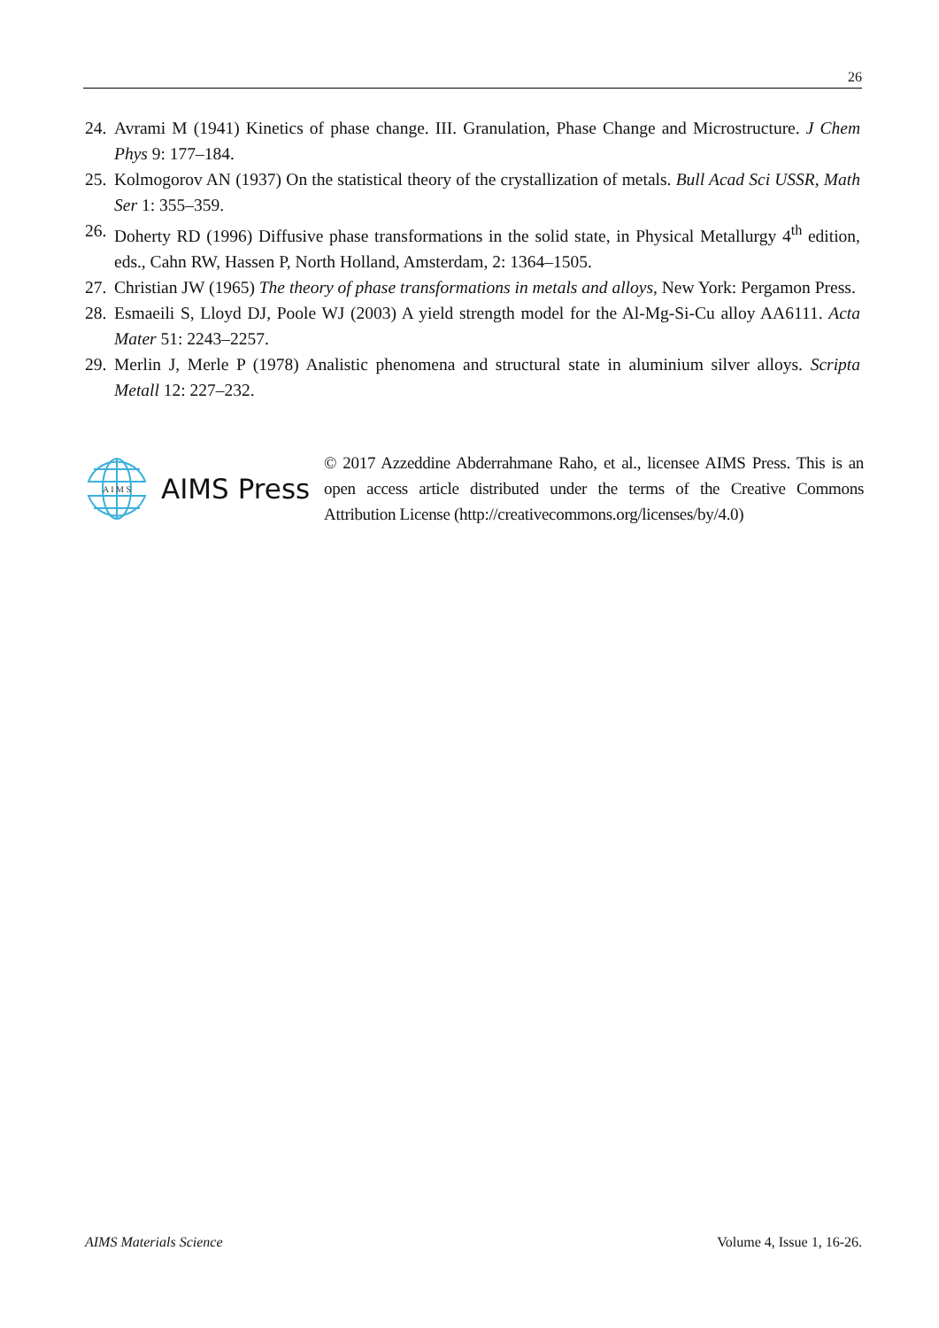26
24. Avrami M (1941) Kinetics of phase change. III. Granulation, Phase Change and Microstructure. J Chem Phys 9: 177–184.
25. Kolmogorov AN (1937) On the statistical theory of the crystallization of metals. Bull Acad Sci USSR, Math Ser 1: 355–359.
26. Doherty RD (1996) Diffusive phase transformations in the solid state, in Physical Metallurgy 4<sup>th</sup> edition, eds., Cahn RW, Hassen P, North Holland, Amsterdam, 2: 1364–1505.
27. Christian JW (1965) The theory of phase transformations in metals and alloys, New York: Pergamon Press.
28. Esmaeili S, Lloyd DJ, Poole WJ (2003) A yield strength model for the Al-Mg-Si-Cu alloy AA6111. Acta Mater 51: 2243–2257.
29. Merlin J, Merle P (1978) Analistic phenomena and structural state in aluminium silver alloys. Scripta Metall 12: 227–232.
A I M S
AIMS Press
© 2017 Azzeddine Abderrahmane Raho, et al., licensee AIMS Press. This is an open access article distributed under the terms of the Creative Commons Attribution License (http://creativecommons.org/licenses/by/4.0)
AIMS Materials Science Volume 4, Issue 1, 16-26.